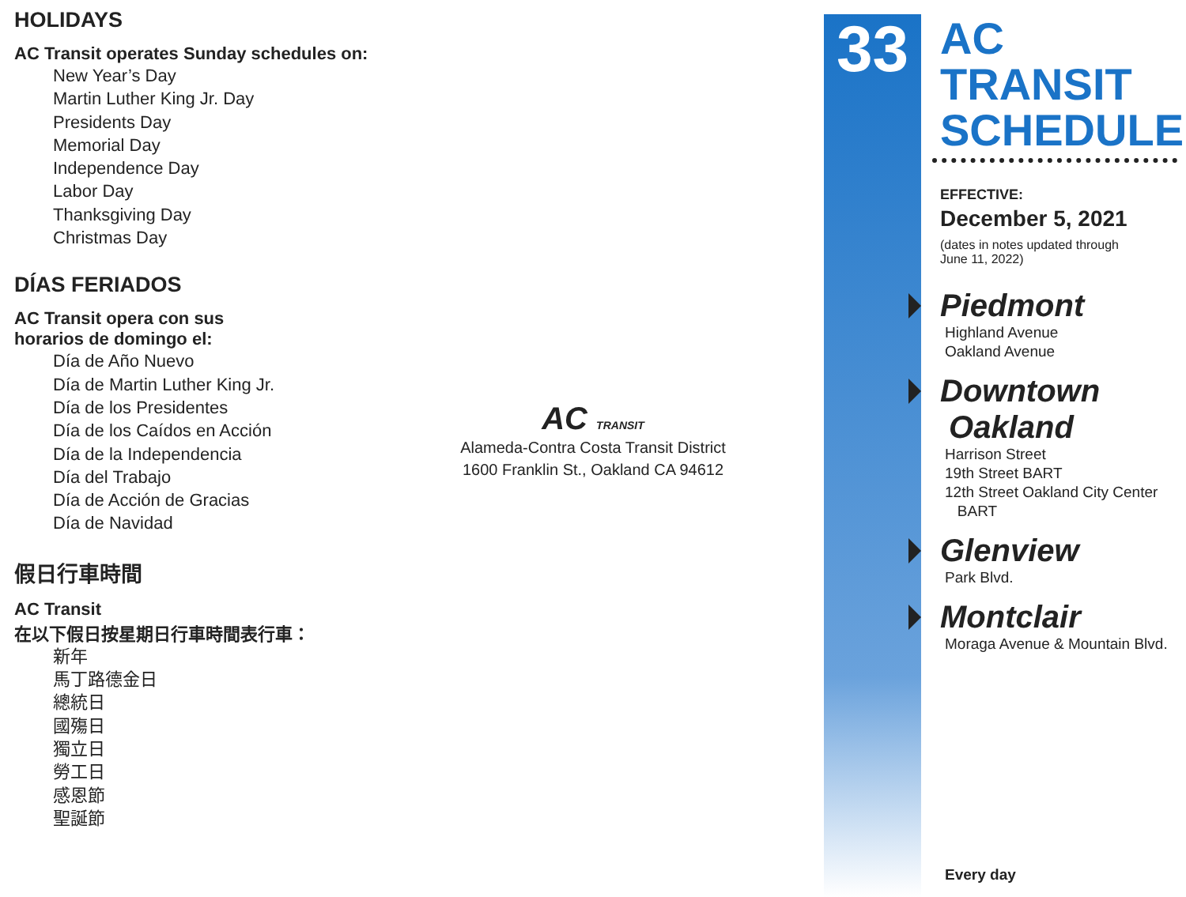HOLIDAYS
AC Transit operates Sunday schedules on:
New Year’s Day
Martin Luther King Jr. Day
Presidents Day
Memorial Day
Independence Day
Labor Day
Thanksgiving Day
Christmas Day
DÍAS FERIADOS
AC Transit opera con sus
horarios de domingo el:
Día de Año Nuevo
Día de Martin Luther King Jr.
Día de los Presidentes
Día de los Caídos en Acción
Día de la Independencia
Día del Trabajo
Día de Acción de Gracias
Día de Navidad
假日行車時間
AC Transit
在以下假日按星期日行車時間表行車：
新年
馬丁路德金日
總統日
國殤日
獨立日
勞工日
感恩節
聖誕節
AC TRANSIT
Alameda-Contra Costa Transit District
1600 Franklin St., Oakland CA 94612
33
AC TRANSIT
SCHEDULE
EFFECTIVE:
December 5, 2021
(dates in notes updated through
June 11, 2022)
Piedmont
Highland Avenue
Oakland Avenue
Downtown
Oakland
Harrison Street
19th Street BART
12th Street Oakland City Center
BART
Glenview
Park Blvd.
Montclair
Moraga Avenue & Mountain Blvd.
Every day